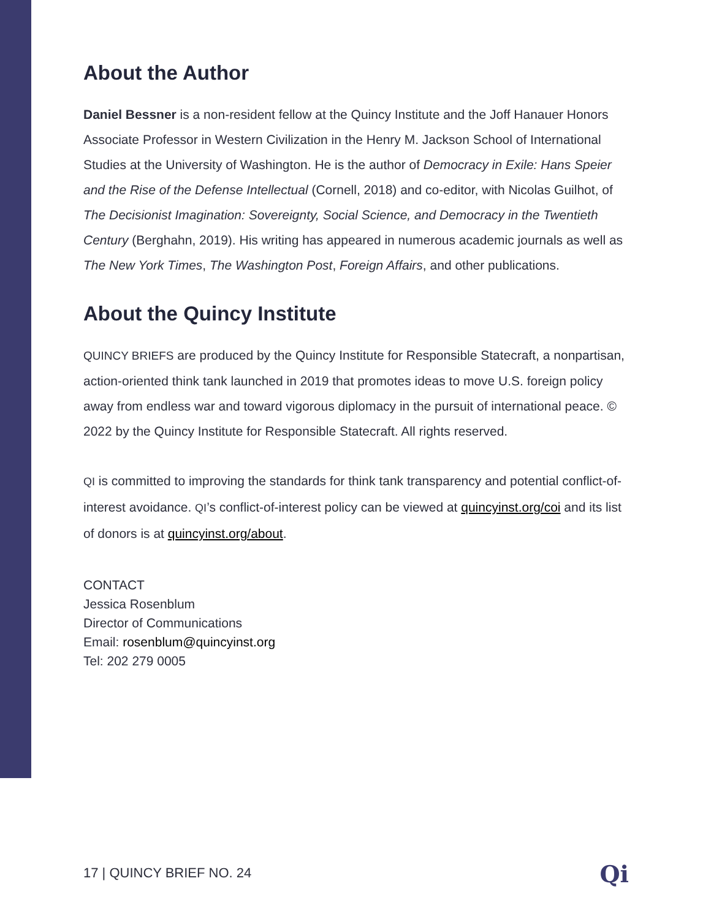About the Author
Daniel Bessner is a non-resident fellow at the Quincy Institute and the Joff Hanauer Honors Associate Professor in Western Civilization in the Henry M. Jackson School of International Studies at the University of Washington. He is the author of Democracy in Exile: Hans Speier and the Rise of the Defense Intellectual (Cornell, 2018) and co-editor, with Nicolas Guilhot, of The Decisionist Imagination: Sovereignty, Social Science, and Democracy in the Twentieth Century (Berghahn, 2019). His writing has appeared in numerous academic journals as well as The New York Times, The Washington Post, Foreign Affairs, and other publications.
About the Quincy Institute
QUINCY BRIEFS are produced by the Quincy Institute for Responsible Statecraft, a nonpartisan, action-oriented think tank launched in 2019 that promotes ideas to move U.S. foreign policy away from endless war and toward vigorous diplomacy in the pursuit of international peace. © 2022 by the Quincy Institute for Responsible Statecraft. All rights reserved.
QI is committed to improving the standards for think tank transparency and potential conflict-of-interest avoidance. QI’s conflict-of-interest policy can be viewed at quincyinst.org/coi and its list of donors is at quincyinst.org/about.
CONTACT
Jessica Rosenblum
Director of Communications
Email: rosenblum@quincyinst.org
Tel: 202 279 0005
17 | QUINCY BRIEF NO. 24 Qi